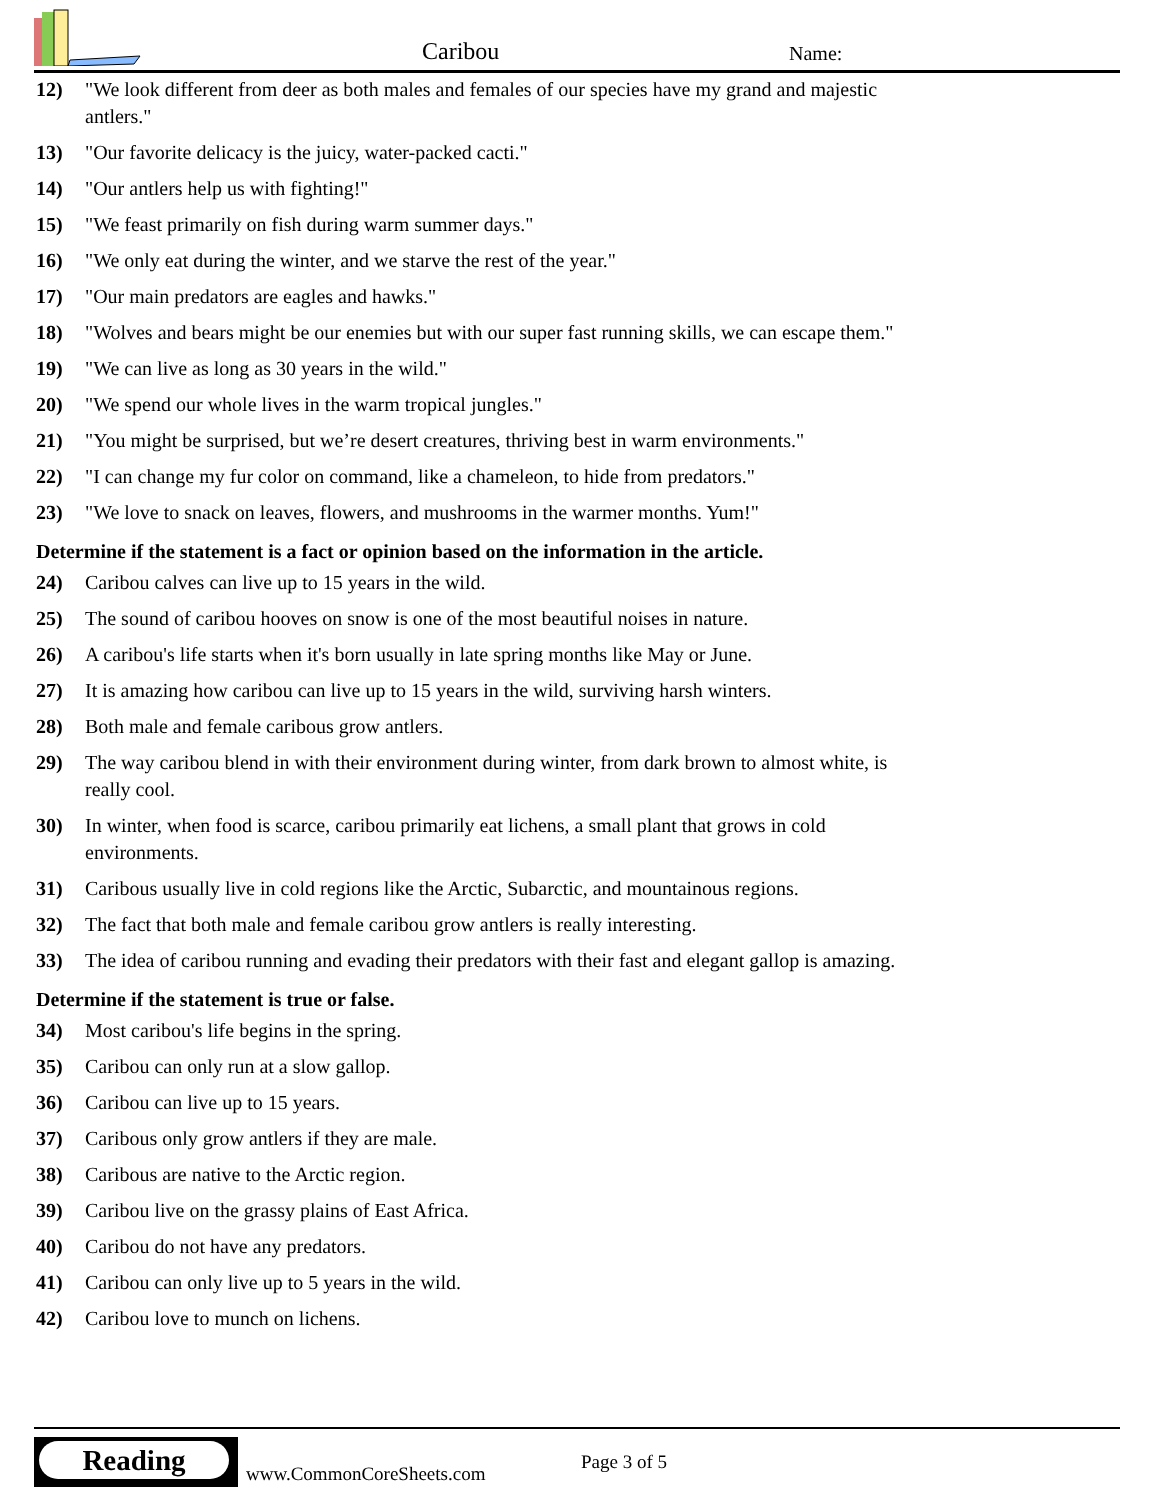Caribou Name:
12) "We look different from deer as both males and females of our species have my grand and majestic antlers."
13) "Our favorite delicacy is the juicy, water-packed cacti."
14) "Our antlers help us with fighting!"
15) "We feast primarily on fish during warm summer days."
16) "We only eat during the winter, and we starve the rest of the year."
17) "Our main predators are eagles and hawks."
18) "Wolves and bears might be our enemies but with our super fast running skills, we can escape them."
19) "We can live as long as 30 years in the wild."
20) "We spend our whole lives in the warm tropical jungles."
21) "You might be surprised, but we’re desert creatures, thriving best in warm environments."
22) "I can change my fur color on command, like a chameleon, to hide from predators."
23) "We love to snack on leaves, flowers, and mushrooms in the warmer months. Yum!"
Determine if the statement is a fact or opinion based on the information in the article.
24) Caribou calves can live up to 15 years in the wild.
25) The sound of caribou hooves on snow is one of the most beautiful noises in nature.
26) A caribou's life starts when it's born usually in late spring months like May or June.
27) It is amazing how caribou can live up to 15 years in the wild, surviving harsh winters.
28) Both male and female caribous grow antlers.
29) The way caribou blend in with their environment during winter, from dark brown to almost white, is really cool.
30) In winter, when food is scarce, caribou primarily eat lichens, a small plant that grows in cold environments.
31) Caribous usually live in cold regions like the Arctic, Subarctic, and mountainous regions.
32) The fact that both male and female caribou grow antlers is really interesting.
33) The idea of caribou running and evading their predators with their fast and elegant gallop is amazing.
Determine if the statement is true or false.
34) Most caribou's life begins in the spring.
35) Caribou can only run at a slow gallop.
36) Caribou can live up to 15 years.
37) Caribous only grow antlers if they are male.
38) Caribous are native to the Arctic region.
39) Caribou live on the grassy plains of East Africa.
40) Caribou do not have any predators.
41) Caribou can only live up to 5 years in the wild.
42) Caribou love to munch on lichens.
Reading
www.CommonCoreSheets.com
Page 3 of 5